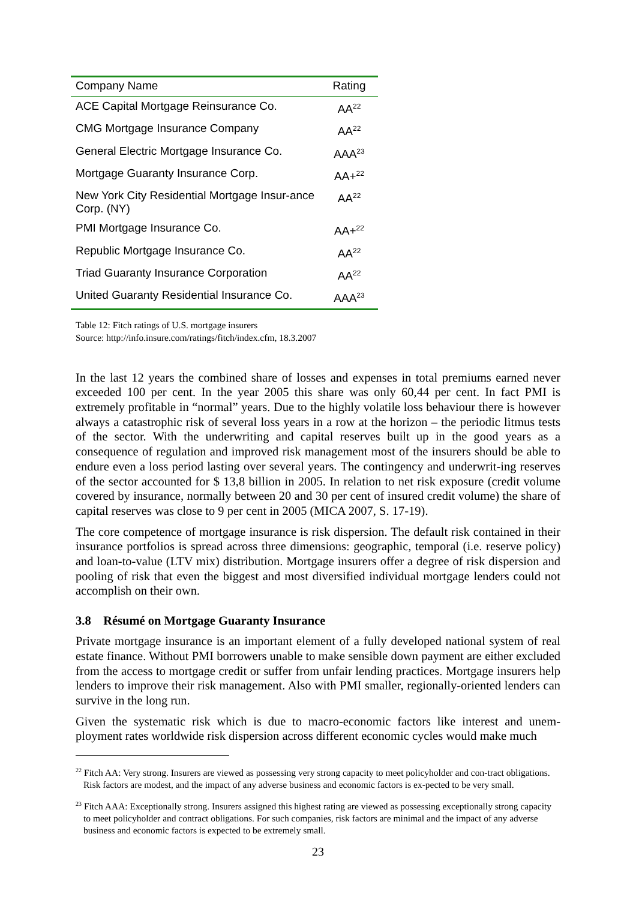| Company Name | Rating |
| --- | --- |
| ACE Capital Mortgage Reinsurance Co. | AA<sup>22</sup> |
| CMG Mortgage Insurance Company | AA<sup>22</sup> |
| General Electric Mortgage Insurance Co. | AAA<sup>23</sup> |
| Mortgage Guaranty Insurance Corp. | AA+<sup>22</sup> |
| New York City Residential Mortgage Insur-ance Corp. (NY) | AA<sup>22</sup> |
| PMI Mortgage Insurance Co. | AA+<sup>22</sup> |
| Republic Mortgage Insurance Co. | AA<sup>22</sup> |
| Triad Guaranty Insurance Corporation | AA<sup>22</sup> |
| United Guaranty Residential Insurance Co. | AAA<sup>23</sup> |
Table 12: Fitch ratings of U.S. mortgage insurers
Source: http://info.insure.com/ratings/fitch/index.cfm, 18.3.2007
In the last 12 years the combined share of losses and expenses in total premiums earned never exceeded 100 per cent. In the year 2005 this share was only 60,44 per cent. In fact PMI is extremely profitable in “normal” years. Due to the highly volatile loss behaviour there is however always a catastrophic risk of several loss years in a row at the horizon – the periodic litmus tests of the sector. With the underwriting and capital reserves built up in the good years as a consequence of regulation and improved risk management most of the insurers should be able to endure even a loss period lasting over several years. The contingency and underwrit-ing reserves of the sector accounted for $ 13,8 billion in 2005. In relation to net risk exposure (credit volume covered by insurance, normally between 20 and 30 per cent of insured credit volume) the share of capital reserves was close to 9 per cent in 2005 (MICA 2007, S. 17-19).
The core competence of mortgage insurance is risk dispersion. The default risk contained in their insurance portfolios is spread across three dimensions: geographic, temporal (i.e. reserve policy) and loan-to-value (LTV mix) distribution. Mortgage insurers offer a degree of risk dispersion and pooling of risk that even the biggest and most diversified individual mortgage lenders could not accomplish on their own.
3.8 Résumé on Mortgage Guaranty Insurance
Private mortgage insurance is an important element of a fully developed national system of real estate finance. Without PMI borrowers unable to make sensible down payment are either excluded from the access to mortgage credit or suffer from unfair lending practices. Mortgage insurers help lenders to improve their risk management. Also with PMI smaller, regionally-oriented lenders can survive in the long run.
Given the systematic risk which is due to macro-economic factors like interest and unem-ployment rates worldwide risk dispersion across different economic cycles would make much
<sup>22</sup> Fitch AA: Very strong. Insurers are viewed as possessing very strong capacity to meet policyholder and con-tract obligations. Risk factors are modest, and the impact of any adverse business and economic factors is ex-pected to be very small.
<sup>23</sup> Fitch AAA: Exceptionally strong. Insurers assigned this highest rating are viewed as possessing exceptionally strong capacity to meet policyholder and contract obligations. For such companies, risk factors are minimal and the impact of any adverse business and economic factors is expected to be extremely small.
23